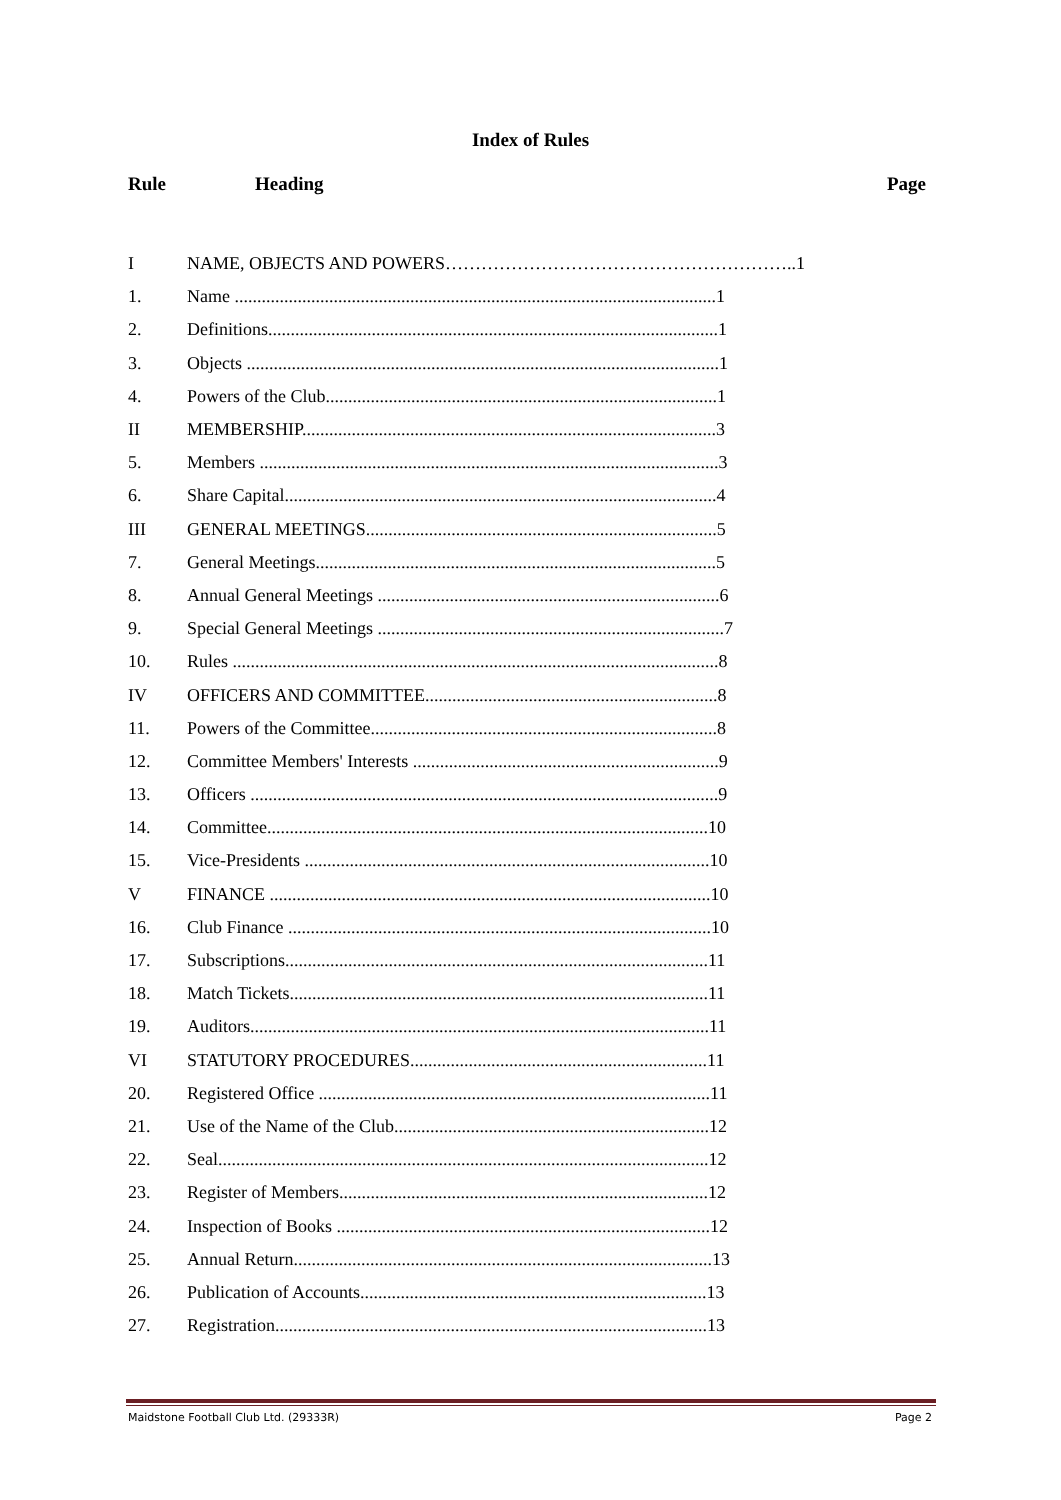Index of Rules
Rule Heading Page
| I | NAME, OBJECTS AND POWERS…………………………………………………..1 |
| 1. | Name ...........................................................................................................1 |
| 2. | Definitions....................................................................................................1 |
| 3. | Objects .........................................................................................................1 |
| 4. | Powers of the Club.......................................................................................1 |
| II | MEMBERSHIP............................................................................................3 |
| 5. | Members ......................................................................................................3 |
| 6. | Share Capital................................................................................................4 |
| III | GENERAL MEETINGS..............................................................................5 |
| 7. | General Meetings.........................................................................................5 |
| 8. | Annual General Meetings ............................................................................6 |
| 9. | Special General Meetings .............................................................................7 |
| 10. | Rules ............................................................................................................8 |
| IV | OFFICERS AND COMMITTEE.................................................................8 |
| 11. | Powers of the Committee.............................................................................8 |
| 12. | Committee Members' Interests ....................................................................9 |
| 13. | Officers ........................................................................................................9 |
| 14. | Committee..................................................................................................10 |
| 15. | Vice-Presidents ..........................................................................................10 |
| V | FINANCE ..................................................................................................10 |
| 16. | Club Finance ..............................................................................................10 |
| 17. | Subscriptions..............................................................................................11 |
| 18. | Match Tickets.............................................................................................11 |
| 19. | Auditors......................................................................................................11 |
| VI | STATUTORY PROCEDURES..................................................................11 |
| 20. | Registered Office .......................................................................................11 |
| 21. | Use of the Name of the Club......................................................................12 |
| 22. | Seal.............................................................................................................12 |
| 23. | Register of Members..................................................................................12 |
| 24. | Inspection of Books ...................................................................................12 |
| 25. | Annual Return.............................................................................................13 |
| 26. | Publication of Accounts.............................................................................13 |
| 27. | Registration................................................................................................13 |
Maidstone Football Club Ltd. (29333R) Page 2